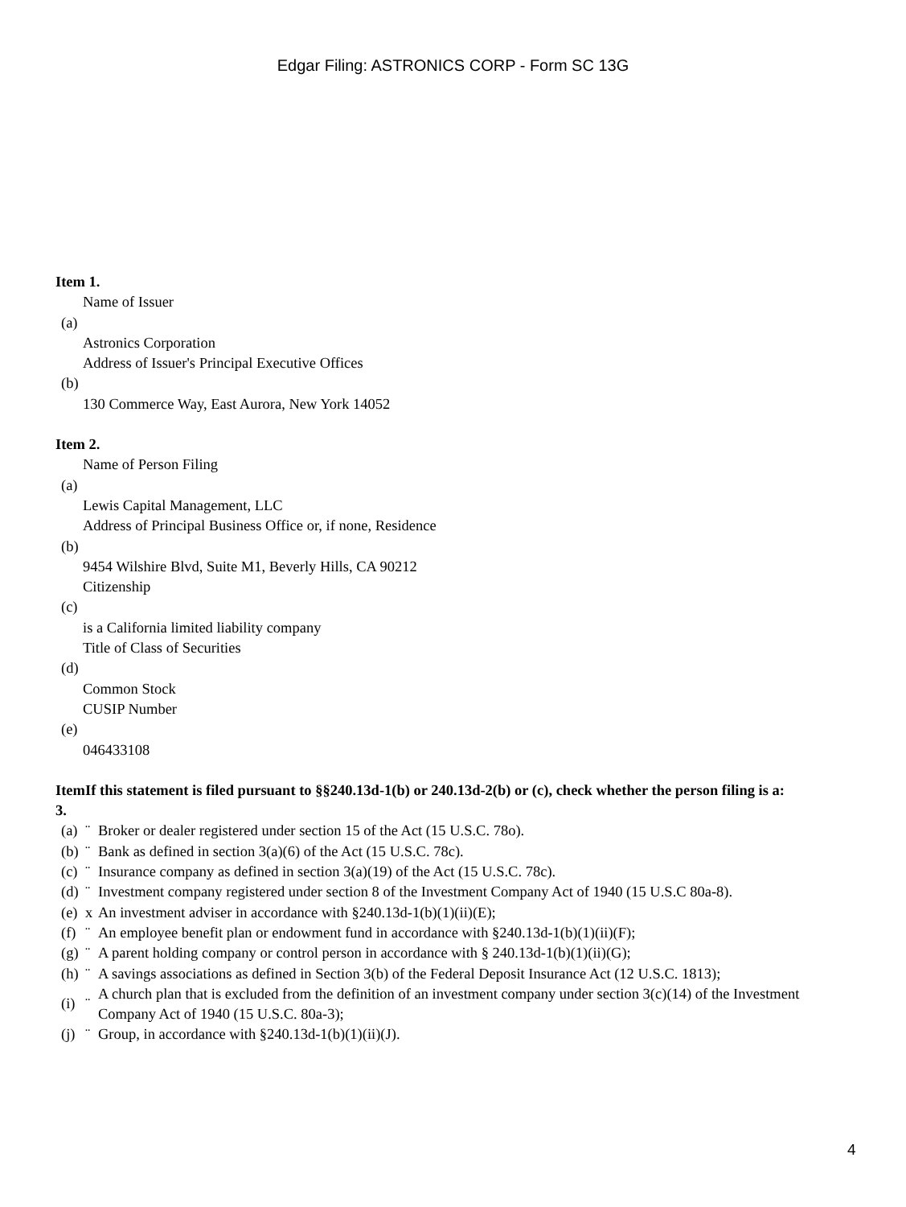Edgar Filing: ASTRONICS CORP - Form SC 13G
Item 1.
Name of Issuer
(a)
Astronics Corporation
Address of Issuer's Principal Executive Offices
(b)
130 Commerce Way, East Aurora, New York 14052
Item 2.
Name of Person Filing
(a)
Lewis Capital Management, LLC
Address of Principal Business Office or, if none, Residence
(b)
9454 Wilshire Blvd, Suite M1, Beverly Hills, CA 90212
Citizenship
(c)
is a California limited liability company
Title of Class of Securities
(d)
Common Stock
CUSIP Number
(e)
046433108
| Item 3. | If this statement is filed pursuant to §§240.13d-1(b) or 240.13d-2(b) or (c), check whether the person filing is a: | |
| (a) | ¨ | Broker or dealer registered under section 15 of the Act (15 U.S.C. 78o). |
| (b) | ¨ | Bank as defined in section 3(a)(6) of the Act (15 U.S.C. 78c). |
| (c) | ¨ | Insurance company as defined in section 3(a)(19) of the Act (15 U.S.C. 78c). |
| (d) | ¨ | Investment company registered under section 8 of the Investment Company Act of 1940 (15 U.S.C 80a-8). |
| (e) | x | An investment adviser in accordance with §240.13d-1(b)(1)(ii)(E); |
| (f) | ¨ | An employee benefit plan or endowment fund in accordance with §240.13d-1(b)(1)(ii)(F); |
| (g) | ¨ | A parent holding company or control person in accordance with § 240.13d-1(b)(1)(ii)(G); |
| (h) | ¨ | A savings associations as defined in Section 3(b) of the Federal Deposit Insurance Act (12 U.S.C. 1813); |
| (i) | ¨ | A church plan that is excluded from the definition of an investment company under section 3(c)(14) of the Investment Company Act of 1940 (15 U.S.C. 80a-3); |
| (j) | ¨ | Group, in accordance with §240.13d-1(b)(1)(ii)(J). |
4